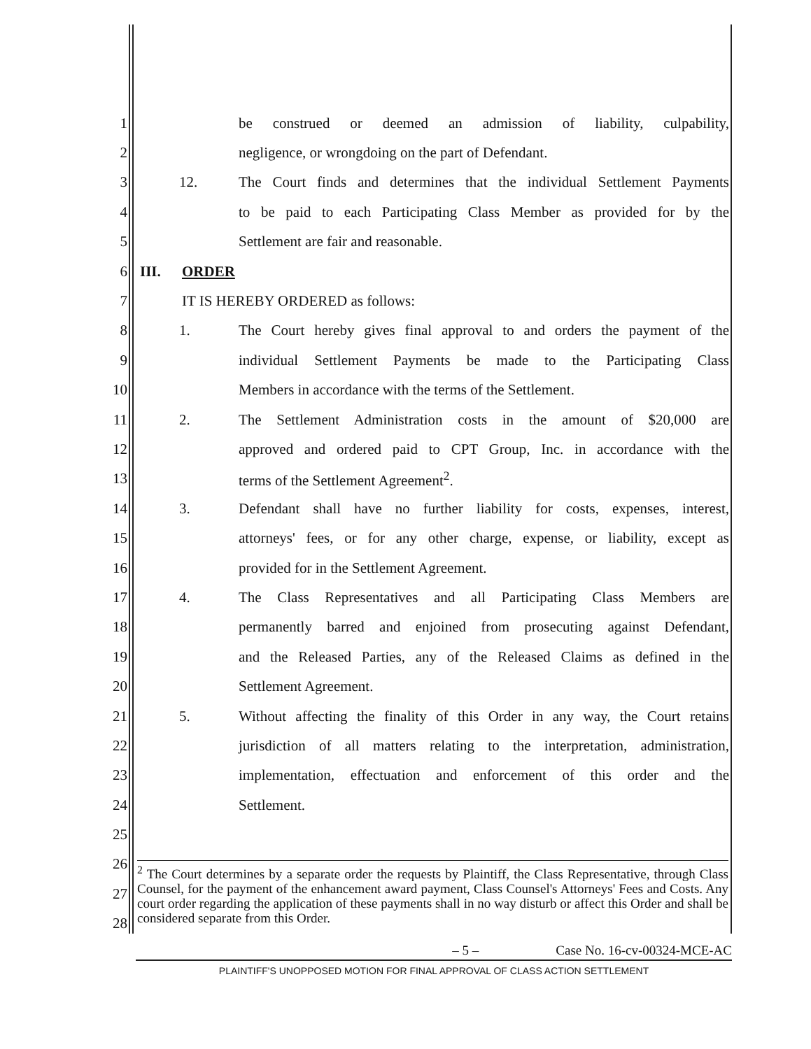1
be construed or deemed an admission of liability, culpability,
2
negligence, or wrongdoing on the part of Defendant.
3
12. The Court finds and determines that the individual Settlement Payments
4
to be paid to each Participating Class Member as provided for by the
5
Settlement are fair and reasonable.
6 III. ORDER
7
IT IS HEREBY ORDERED as follows:
8
1. The Court hereby gives final approval to and orders the payment of the
9
individual Settlement Payments be made to the Participating Class
10
Members in accordance with the terms of the Settlement.
11
2. The Settlement Administration costs in the amount of $20,000 are
12
approved and ordered paid to CPT Group, Inc. in accordance with the
13
terms of the Settlement Agreement<sup>2</sup>.
14
3. Defendant shall have no further liability for costs, expenses, interest,
15
attorneys' fees, or for any other charge, expense, or liability, except as
16
provided for in the Settlement Agreement.
17
4. The Class Representatives and all Participating Class Members are
18
permanently barred and enjoined from prosecuting against Defendant,
19
and the Released Parties, any of the Released Claims as defined in the
20 Settlement Agreement.
21
5. Without affecting the finality of this Order in any way, the Court retains
22
jurisdiction of all matters relating to the interpretation, administration,
23
implementation, effectuation and enforcement of this order and the
24 Settlement.
25
26
27
28
<sup>2</sup> The Court determines by a separate order the requests by Plaintiff, the Class Representative, through Class Counsel, for the payment of the enhancement award payment, Class Counsel's Attorneys' Fees and Costs. Any court order regarding the application of these payments shall in no way disturb or affect this Order and shall be considered separate from this Order.
– 5 – Case No. 16-cv-00324-MCE-AC
PLAINTIFF'S UNOPPOSED MOTION FOR FINAL APPROVAL OF CLASS ACTION SETTLEMENT